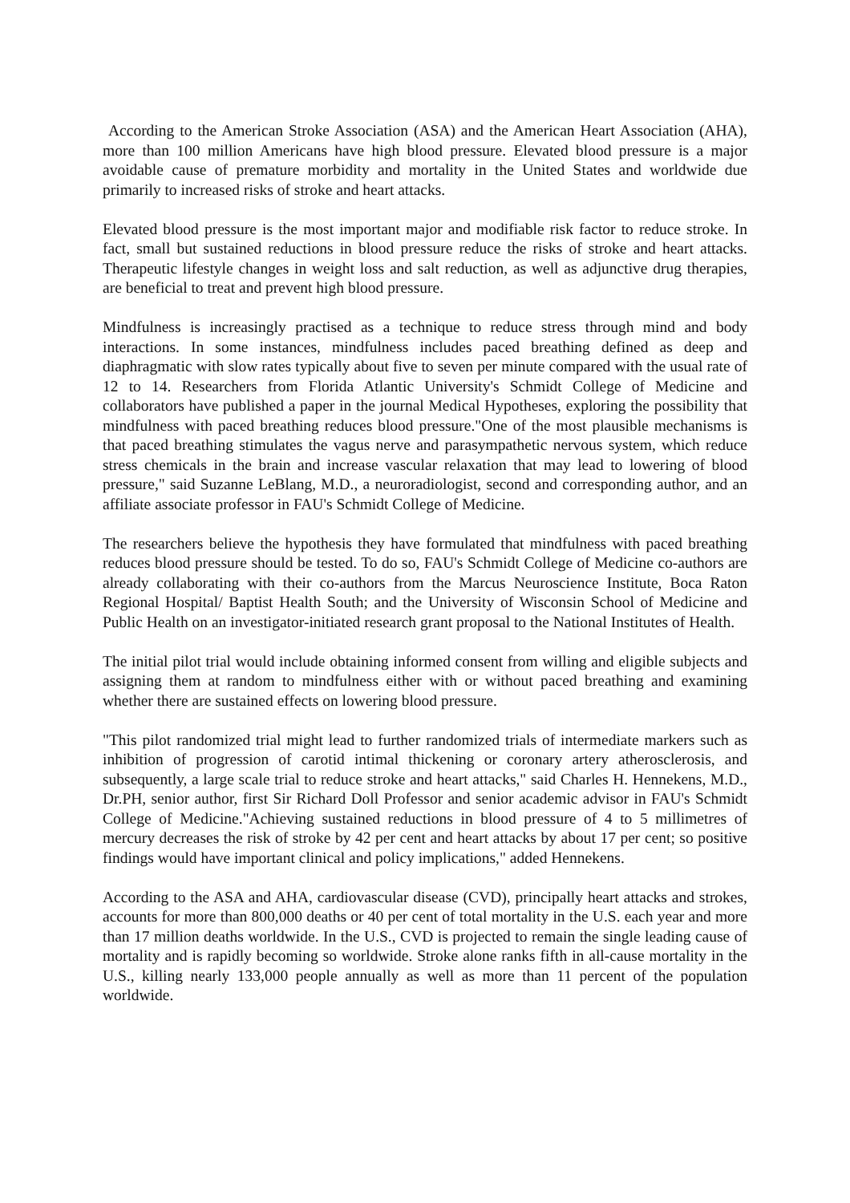According to the American Stroke Association (ASA) and the American Heart Association (AHA), more than 100 million Americans have high blood pressure. Elevated blood pressure is a major avoidable cause of premature morbidity and mortality in the United States and worldwide due primarily to increased risks of stroke and heart attacks.
Elevated blood pressure is the most important major and modifiable risk factor to reduce stroke. In fact, small but sustained reductions in blood pressure reduce the risks of stroke and heart attacks. Therapeutic lifestyle changes in weight loss and salt reduction, as well as adjunctive drug therapies, are beneficial to treat and prevent high blood pressure.
Mindfulness is increasingly practised as a technique to reduce stress through mind and body interactions. In some instances, mindfulness includes paced breathing defined as deep and diaphragmatic with slow rates typically about five to seven per minute compared with the usual rate of 12 to 14. Researchers from Florida Atlantic University's Schmidt College of Medicine and collaborators have published a paper in the journal Medical Hypotheses, exploring the possibility that mindfulness with paced breathing reduces blood pressure."One of the most plausible mechanisms is that paced breathing stimulates the vagus nerve and parasympathetic nervous system, which reduce stress chemicals in the brain and increase vascular relaxation that may lead to lowering of blood pressure," said Suzanne LeBlang, M.D., a neuroradiologist, second and corresponding author, and an affiliate associate professor in FAU's Schmidt College of Medicine.
The researchers believe the hypothesis they have formulated that mindfulness with paced breathing reduces blood pressure should be tested. To do so, FAU's Schmidt College of Medicine co-authors are already collaborating with their co-authors from the Marcus Neuroscience Institute, Boca Raton Regional Hospital/ Baptist Health South; and the University of Wisconsin School of Medicine and Public Health on an investigator-initiated research grant proposal to the National Institutes of Health.
The initial pilot trial would include obtaining informed consent from willing and eligible subjects and assigning them at random to mindfulness either with or without paced breathing and examining whether there are sustained effects on lowering blood pressure.
"This pilot randomized trial might lead to further randomized trials of intermediate markers such as inhibition of progression of carotid intimal thickening or coronary artery atherosclerosis, and subsequently, a large scale trial to reduce stroke and heart attacks," said Charles H. Hennekens, M.D., Dr.PH, senior author, first Sir Richard Doll Professor and senior academic advisor in FAU's Schmidt College of Medicine."Achieving sustained reductions in blood pressure of 4 to 5 millimetres of mercury decreases the risk of stroke by 42 per cent and heart attacks by about 17 per cent; so positive findings would have important clinical and policy implications," added Hennekens.
According to the ASA and AHA, cardiovascular disease (CVD), principally heart attacks and strokes, accounts for more than 800,000 deaths or 40 per cent of total mortality in the U.S. each year and more than 17 million deaths worldwide. In the U.S., CVD is projected to remain the single leading cause of mortality and is rapidly becoming so worldwide. Stroke alone ranks fifth in all-cause mortality in the U.S., killing nearly 133,000 people annually as well as more than 11 percent of the population worldwide.